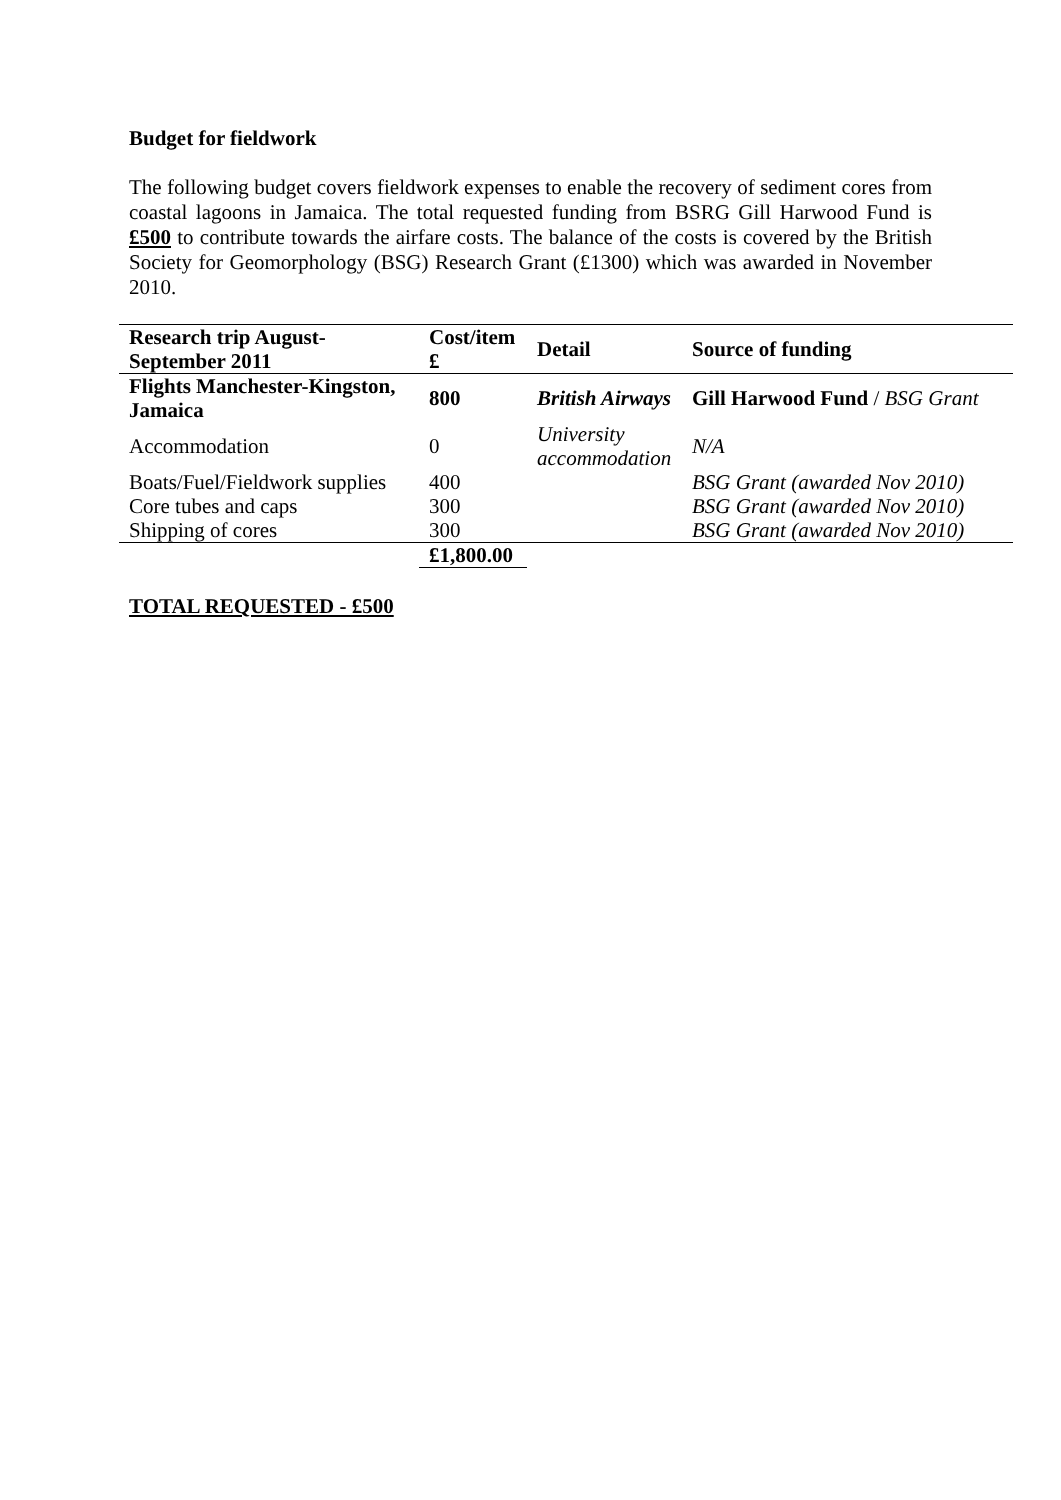Budget for fieldwork
The following budget covers fieldwork expenses to enable the recovery of sediment cores from coastal lagoons in Jamaica. The total requested funding from BSRG Gill Harwood Fund is £500 to contribute towards the airfare costs. The balance of the costs is covered by the British Society for Geomorphology (BSG) Research Grant (£1300) which was awarded in November 2010.
| Research trip August-September 2011 | Cost/item £ | Detail | Source of funding |
| Flights Manchester-Kingston, Jamaica | 800 | British Airways | Gill Harwood Fund / BSG Grant |
| Accommodation | 0 | University accommodation | N/A |
| Boats/Fuel/Fieldwork supplies | 400 | | BSG Grant (awarded Nov 2010) |
| Core tubes and caps | 300 | | BSG Grant (awarded Nov 2010) |
| Shipping of cores | 300 | | BSG Grant (awarded Nov 2010) |
| | £1,800.00 | | |
TOTAL REQUESTED - £500